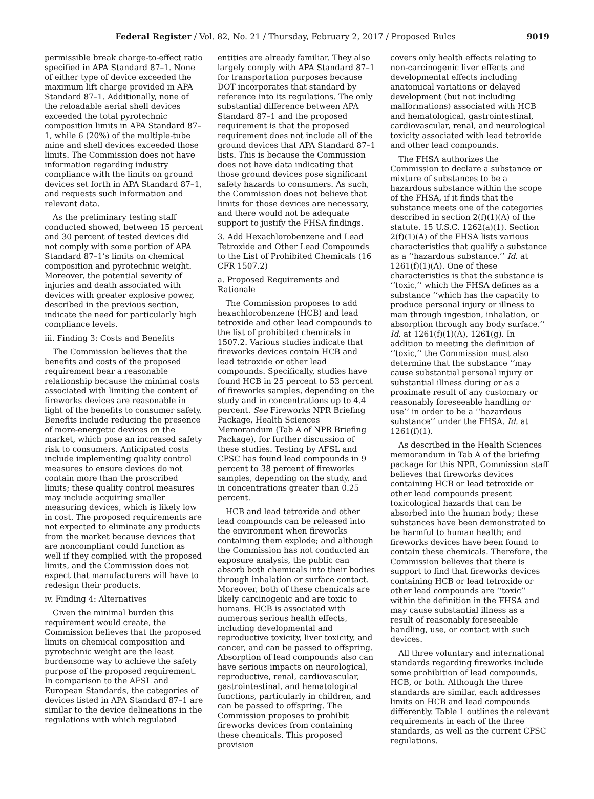Federal Register / Vol. 82, No. 21 / Thursday, February 2, 2017 / Proposed Rules 9019
permissible break charge-to-effect ratio specified in APA Standard 87–1. None of either type of device exceeded the maximum lift charge provided in APA Standard 87–1. Additionally, none of the reloadable aerial shell devices exceeded the total pyrotechnic composition limits in APA Standard 87–1, while 6 (20%) of the multiple-tube mine and shell devices exceeded those limits. The Commission does not have information regarding industry compliance with the limits on ground devices set forth in APA Standard 87–1, and requests such information and relevant data.
As the preliminary testing staff conducted showed, between 15 percent and 30 percent of tested devices did not comply with some portion of APA Standard 87–1’s limits on chemical composition and pyrotechnic weight. Moreover, the potential severity of injuries and death associated with devices with greater explosive power, described in the previous section, indicate the need for particularly high compliance levels.
iii. Finding 3: Costs and Benefits
The Commission believes that the benefits and costs of the proposed requirement bear a reasonable relationship because the minimal costs associated with limiting the content of fireworks devices are reasonable in light of the benefits to consumer safety. Benefits include reducing the presence of more-energetic devices on the market, which pose an increased safety risk to consumers. Anticipated costs include implementing quality control measures to ensure devices do not contain more than the proscribed limits; these quality control measures may include acquiring smaller measuring devices, which is likely low in cost. The proposed requirements are not expected to eliminate any products from the market because devices that are noncompliant could function as well if they complied with the proposed limits, and the Commission does not expect that manufacturers will have to redesign their products.
iv. Finding 4: Alternatives
Given the minimal burden this requirement would create, the Commission believes that the proposed limits on chemical composition and pyrotechnic weight are the least burdensome way to achieve the safety purpose of the proposed requirement. In comparison to the AFSL and European Standards, the categories of devices listed in APA Standard 87–1 are similar to the device delineations in the regulations with which regulated
entities are already familiar. They also largely comply with APA Standard 87–1 for transportation purposes because DOT incorporates that standard by reference into its regulations. The only substantial difference between APA Standard 87–1 and the proposed requirement is that the proposed requirement does not include all of the ground devices that APA Standard 87–1 lists. This is because the Commission does not have data indicating that those ground devices pose significant safety hazards to consumers. As such, the Commission does not believe that limits for those devices are necessary, and there would not be adequate support to justify the FHSA findings.
3. Add Hexachlorobenzene and Lead Tetroxide and Other Lead Compounds to the List of Prohibited Chemicals (16 CFR 1507.2)
a. Proposed Requirements and Rationale
The Commission proposes to add hexachlorobenzene (HCB) and lead tetroxide and other lead compounds to the list of prohibited chemicals in 1507.2. Various studies indicate that fireworks devices contain HCB and lead tetroxide or other lead compounds. Specifically, studies have found HCB in 25 percent to 53 percent of fireworks samples, depending on the study and in concentrations up to 4.4 percent. See Fireworks NPR Briefing Package, Health Sciences Memorandum (Tab A of NPR Briefing Package), for further discussion of these studies. Testing by AFSL and CPSC has found lead compounds in 9 percent to 38 percent of fireworks samples, depending on the study, and in concentrations greater than 0.25 percent.
HCB and lead tetroxide and other lead compounds can be released into the environment when fireworks containing them explode; and although the Commission has not conducted an exposure analysis, the public can absorb both chemicals into their bodies through inhalation or surface contact. Moreover, both of these chemicals are likely carcinogenic and are toxic to humans. HCB is associated with numerous serious health effects, including developmental and reproductive toxicity, liver toxicity, and cancer, and can be passed to offspring. Absorption of lead compounds also can have serious impacts on neurological, reproductive, renal, cardiovascular, gastrointestinal, and hematological functions, particularly in children, and can be passed to offspring. The Commission proposes to prohibit fireworks devices from containing these chemicals. This proposed provision
covers only health effects relating to non-carcinogenic liver effects and developmental effects including anatomical variations or delayed development (but not including malformations) associated with HCB and hematological, gastrointestinal, cardiovascular, renal, and neurological toxicity associated with lead tetroxide and other lead compounds.
The FHSA authorizes the Commission to declare a substance or mixture of substances to be a hazardous substance within the scope of the FHSA, if it finds that the substance meets one of the categories described in section 2(f)(1)(A) of the statute. 15 U.S.C. 1262(a)(1). Section 2(f)(1)(A) of the FHSA lists various characteristics that qualify a substance as a ‘‘hazardous substance.’’ Id. at 1261(f)(1)(A). One of these characteristics is that the substance is ‘‘toxic,’’ which the FHSA defines as a substance ‘‘which has the capacity to produce personal injury or illness to man through ingestion, inhalation, or absorption through any body surface.’’ Id. at 1261(f)(1)(A), 1261(g). In addition to meeting the definition of ‘‘toxic,’’ the Commission must also determine that the substance ‘‘may cause substantial personal injury or substantial illness during or as a proximate result of any customary or reasonably foreseeable handling or use’’ in order to be a ‘‘hazardous substance’’ under the FHSA. Id. at 1261(f)(1).
As described in the Health Sciences memorandum in Tab A of the briefing package for this NPR, Commission staff believes that fireworks devices containing HCB or lead tetroxide or other lead compounds present toxicological hazards that can be absorbed into the human body; these substances have been demonstrated to be harmful to human health; and fireworks devices have been found to contain these chemicals. Therefore, the Commission believes that there is support to find that fireworks devices containing HCB or lead tetroxide or other lead compounds are ‘‘toxic’’ within the definition in the FHSA and may cause substantial illness as a result of reasonably foreseeable handling, use, or contact with such devices.
All three voluntary and international standards regarding fireworks include some prohibition of lead compounds, HCB, or both. Although the three standards are similar, each addresses limits on HCB and lead compounds differently. Table 1 outlines the relevant requirements in each of the three standards, as well as the current CPSC regulations.